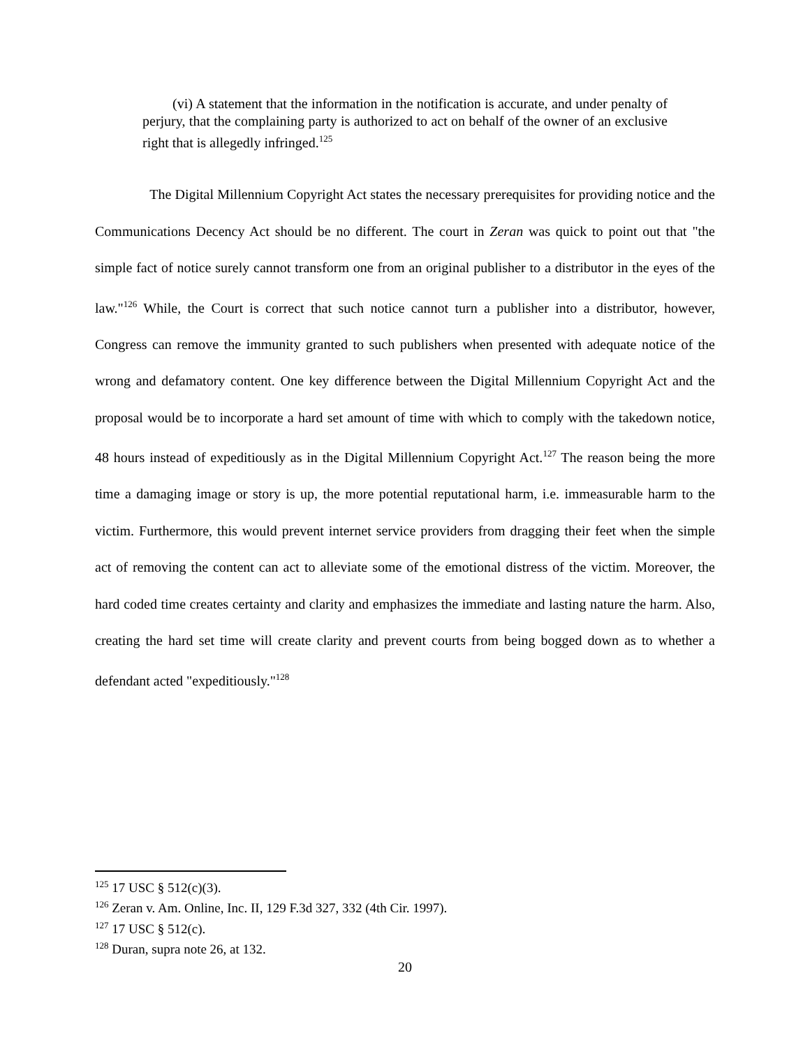(vi) A statement that the information in the notification is accurate, and under penalty of perjury, that the complaining party is authorized to act on behalf of the owner of an exclusive right that is allegedly infringed.<sup>125</sup>
The Digital Millennium Copyright Act states the necessary prerequisites for providing notice and the Communications Decency Act should be no different. The court in Zeran was quick to point out that "the simple fact of notice surely cannot transform one from an original publisher to a distributor in the eyes of the law."<sup>126</sup> While, the Court is correct that such notice cannot turn a publisher into a distributor, however, Congress can remove the immunity granted to such publishers when presented with adequate notice of the wrong and defamatory content. One key difference between the Digital Millennium Copyright Act and the proposal would be to incorporate a hard set amount of time with which to comply with the takedown notice, 48 hours instead of expeditiously as in the Digital Millennium Copyright Act.<sup>127</sup> The reason being the more time a damaging image or story is up, the more potential reputational harm, i.e. immeasurable harm to the victim. Furthermore, this would prevent internet service providers from dragging their feet when the simple act of removing the content can act to alleviate some of the emotional distress of the victim. Moreover, the hard coded time creates certainty and clarity and emphasizes the immediate and lasting nature the harm. Also, creating the hard set time will create clarity and prevent courts from being bogged down as to whether a defendant acted "expeditiously."<sup>128</sup>
<sup>125</sup> 17 USC § 512(c)(3).
<sup>126</sup> Zeran v. Am. Online, Inc. II, 129 F.3d 327, 332 (4th Cir. 1997).
<sup>127</sup> 17 USC § 512(c).
<sup>128</sup> Duran, supra note 26, at 132.
20